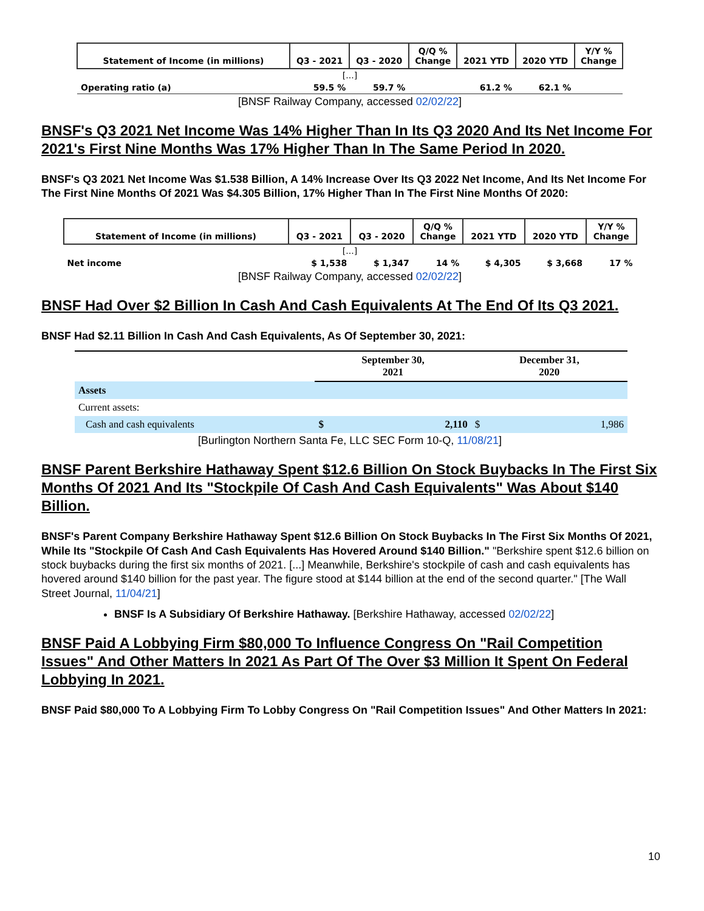| Statement of Income (in millions) | Q3 - 2021 | Q3 - 2020 | Q/Q % Change | 2021 YTD | 2020 YTD | Y/Y % Change |
| --- | --- | --- | --- | --- | --- | --- |
| [...] | | | | | | |
| Operating ratio (a) | 59.5 % | 59.7 % | | 61.2 % | 62.1 % | |
[BNSF Railway Company, accessed 02/02/22]
BNSF's Q3 2021 Net Income Was 14% Higher Than In Its Q3 2020 And Its Net Income For 2021's First Nine Months Was 17% Higher Than In The Same Period In 2020.
BNSF's Q3 2021 Net Income Was $1.538 Billion, A 14% Increase Over Its Q3 2022 Net Income, And Its Net Income For The First Nine Months Of 2021 Was $4.305 Billion, 17% Higher Than In The First Nine Months Of 2020:
| Statement of Income (in millions) | Q3 - 2021 | Q3 - 2020 | Q/Q % Change | 2021 YTD | 2020 YTD | Y/Y % Change |
| --- | --- | --- | --- | --- | --- | --- |
| [...] | | | | | | |
| Net income | $ 1,538 | $ 1,347 | 14 % | $ 4,305 | $ 3,668 | 17 % |
[BNSF Railway Company, accessed 02/02/22]
BNSF Had Over $2 Billion In Cash And Cash Equivalents At The End Of Its Q3 2021.
BNSF Had $2.11 Billion In Cash And Cash Equivalents, As Of September 30, 2021:
| | September 30, 2021 | | December 31, 2020 | |
| --- | --- | --- | --- | --- |
| Assets | | | | |
| Current assets: | | | | |
| Cash and cash equivalents | $ | 2,110 | $ | 1,986 |
[Burlington Northern Santa Fe, LLC SEC Form 10-Q, 11/08/21]
BNSF Parent Berkshire Hathaway Spent $12.6 Billion On Stock Buybacks In The First Six Months Of 2021 And Its "Stockpile Of Cash And Cash Equivalents" Was About $140 Billion.
BNSF's Parent Company Berkshire Hathaway Spent $12.6 Billion On Stock Buybacks In The First Six Months Of 2021, While Its "Stockpile Of Cash And Cash Equivalents Has Hovered Around $140 Billion." "Berkshire spent $12.6 billion on stock buybacks during the first six months of 2021. [...] Meanwhile, Berkshire's stockpile of cash and cash equivalents has hovered around $140 billion for the past year. The figure stood at $144 billion at the end of the second quarter." [The Wall Street Journal, 11/04/21]
BNSF Is A Subsidiary Of Berkshire Hathaway. [Berkshire Hathaway, accessed 02/02/22]
BNSF Paid A Lobbying Firm $80,000 To Influence Congress On "Rail Competition Issues" And Other Matters In 2021 As Part Of The Over $3 Million It Spent On Federal Lobbying In 2021.
BNSF Paid $80,000 To A Lobbying Firm To Lobby Congress On "Rail Competition Issues" And Other Matters In 2021:
10